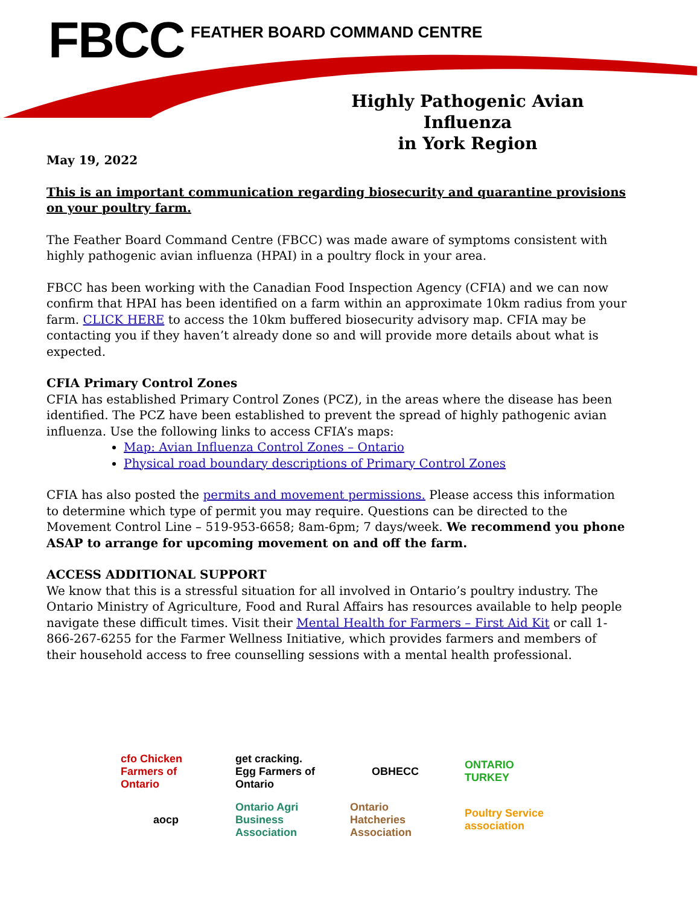FBCC FEATHER BOARD COMMAND CENTRE
Highly Pathogenic Avian Influenza
in York Region
May 19, 2022
This is an important communication regarding biosecurity and quarantine provisions on your poultry farm.
The Feather Board Command Centre (FBCC) was made aware of symptoms consistent with highly pathogenic avian influenza (HPAI) in a poultry flock in your area.
FBCC has been working with the Canadian Food Inspection Agency (CFIA) and we can now confirm that HPAI has been identified on a farm within an approximate 10km radius from your farm. CLICK HERE to access the 10km buffered biosecurity advisory map. CFIA may be contacting you if they haven’t already done so and will provide more details about what is expected.
CFIA Primary Control Zones
CFIA has established Primary Control Zones (PCZ), in the areas where the disease has been identified. The PCZ have been established to prevent the spread of highly pathogenic avian influenza. Use the following links to access CFIA’s maps:
Map: Avian Influenza Control Zones – Ontario
Physical road boundary descriptions of Primary Control Zones
CFIA has also posted the permits and movement permissions. Please access this information to determine which type of permit you may require. Questions can be directed to the Movement Control Line – 519-953-6658; 8am-6pm; 7 days/week. We recommend you phone ASAP to arrange for upcoming movement on and off the farm.
ACCESS ADDITIONAL SUPPORT
We know that this is a stressful situation for all involved in Ontario’s poultry industry. The Ontario Ministry of Agriculture, Food and Rural Affairs has resources available to help people navigate these difficult times. Visit their Mental Health for Farmers – First Aid Kit or call 1-866-267-6255 for the Farmer Wellness Initiative, which provides farmers and members of their household access to free counselling sessions with a mental health professional.
cfo Chicken Farmers of Ontario
get cracking. Egg Farmers of Ontario
OBHECC
ONTARIO TURKEY
aocp
Ontario Agri Business Association
Ontario Hatcheries Association
Poultry Service association